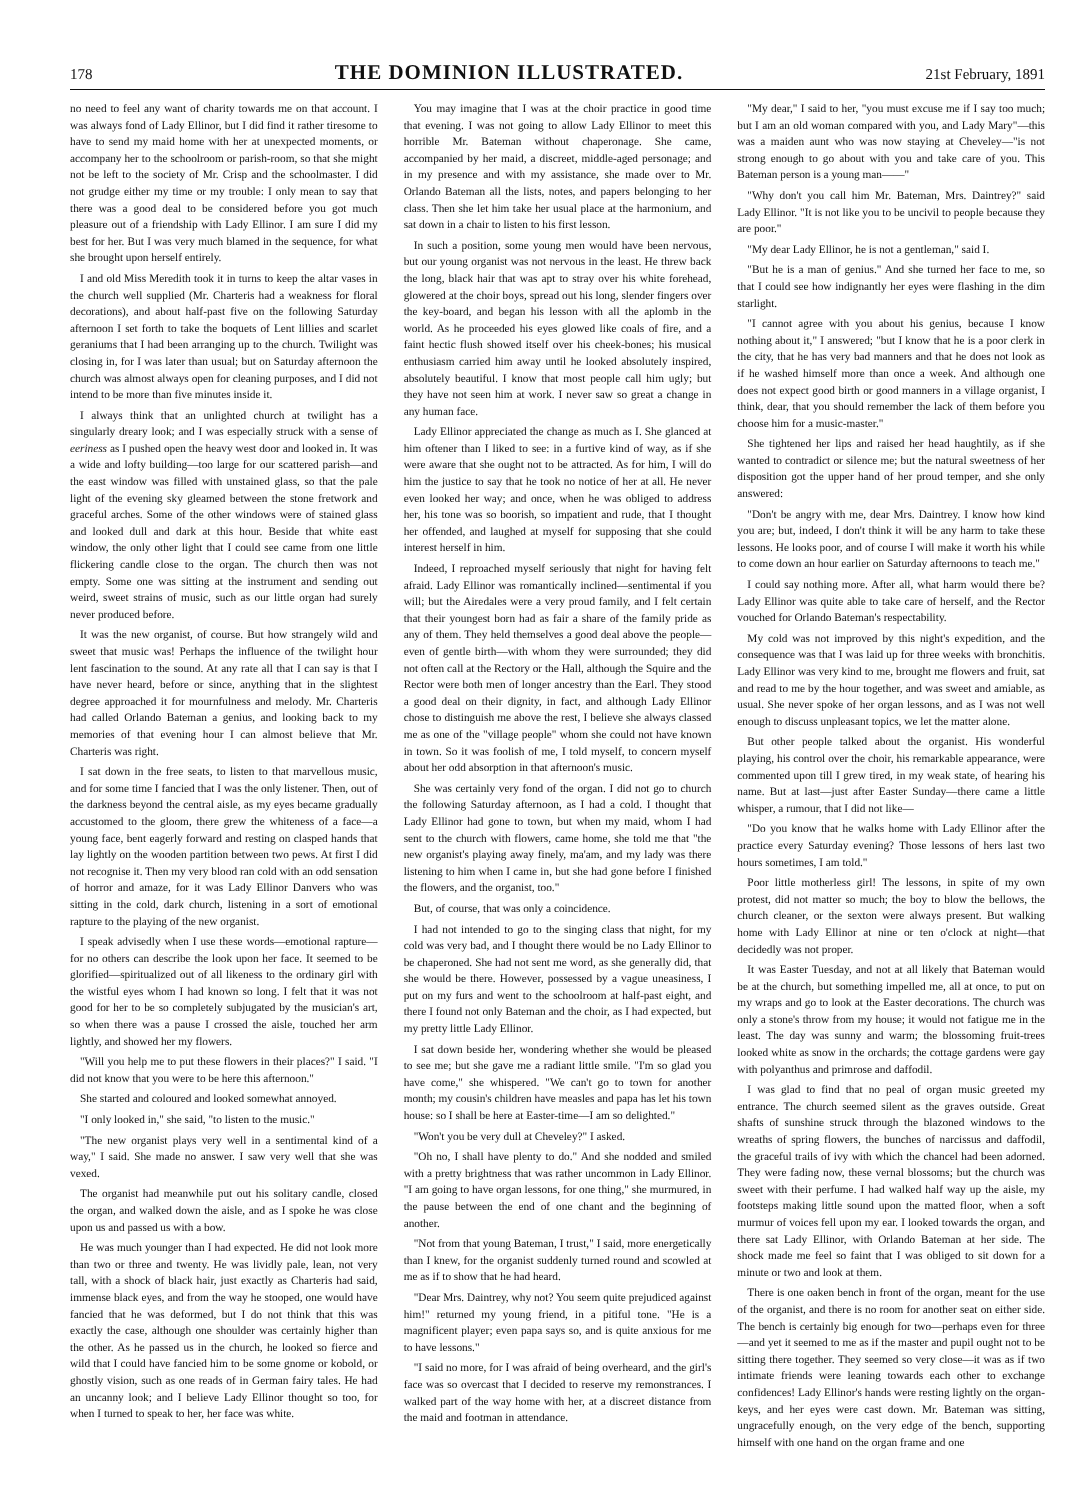178 THE DOMINION ILLUSTRATED. 21st February, 1891
no need to feel any want of charity towards me on that account. I was always fond of Lady Ellinor, but I did find it rather tiresome to have to send my maid home with her at unexpected moments, or accompany her to the schoolroom or parish-room, so that she might not be left to the society of Mr. Crisp and the schoolmaster. I did not grudge either my time or my trouble: I only mean to say that there was a good deal to be considered before you got much pleasure out of a friendship with Lady Ellinor. I am sure I did my best for her. But I was very much blamed in the sequence, for what she brought upon herself entirely.
I and old Miss Meredith took it in turns to keep the altar vases in the church well supplied (Mr. Charteris had a weakness for floral decorations), and about half-past five on the following Saturday afternoon I set forth to take the boquets of Lent lillies and scarlet geraniums that I had been arranging up to the church. Twilight was closing in, for I was later than usual; but on Saturday afternoon the church was almost always open for cleaning purposes, and I did not intend to be more than five minutes inside it.
I always think that an unlighted church at twilight has a singularly dreary look; and I was especially struck with a sense of eeriness as I pushed open the heavy west door and looked in. It was a wide and lofty building—too large for our scattered parish—and the east window was filled with unstained glass, so that the pale light of the evening sky gleamed between the stone fretwork and graceful arches. Some of the other windows were of stained glass and looked dull and dark at this hour. Beside that white east window, the only other light that I could see came from one little flickering candle close to the organ. The church then was not empty. Some one was sitting at the instrument and sending out weird, sweet strains of music, such as our little organ had surely never produced before.
It was the new organist, of course. But how strangely wild and sweet that music was! Perhaps the influence of the twilight hour lent fascination to the sound. At any rate all that I can say is that I have never heard, before or since, anything that in the slightest degree approached it for mournfulness and melody. Mr. Charteris had called Orlando Bateman a genius, and looking back to my memories of that evening hour I can almost believe that Mr. Charteris was right.
I sat down in the free seats, to listen to that marvellous music, and for some time I fancied that I was the only listener. Then, out of the darkness beyond the central aisle, as my eyes became gradually accustomed to the gloom, there grew the whiteness of a face—a young face, bent eagerly forward and resting on clasped hands that lay lightly on the wooden partition between two pews. At first I did not recognise it. Then my very blood ran cold with an odd sensation of horror and amaze, for it was Lady Ellinor Danvers who was sitting in the cold, dark church, listening in a sort of emotional rapture to the playing of the new organist.
I speak advisedly when I use these words—emotional rapture—for no others can describe the look upon her face. It seemed to be glorified—spiritualized out of all likeness to the ordinary girl with the wistful eyes whom I had known so long. I felt that it was not good for her to be so completely subjugated by the musician's art, so when there was a pause I crossed the aisle, touched her arm lightly, and showed her my flowers.
"Will you help me to put these flowers in their places?" I said. "I did not know that you were to be here this afternoon."
She started and coloured and looked somewhat annoyed.
"I only looked in," she said, "to listen to the music."
"The new organist plays very well in a sentimental kind of a way," I said. She made no answer. I saw very well that she was vexed.
The organist had meanwhile put out his solitary candle, closed the organ, and walked down the aisle, and as I spoke he was close upon us and passed us with a bow.
He was much younger than I had expected. He did not look more than two or three and twenty. He was lividly pale, lean, not very tall, with a shock of black hair, just exactly as Charteris had said, immense black eyes, and from the way he stooped, one would have fancied that he was deformed, but I do not think that this was exactly the case, although one shoulder was certainly higher than the other. As he passed us in the church, he looked so fierce and wild that I could have fancied him to be some gnome or kobold, or ghostly vision, such as one reads of in German fairy tales. He had an uncanny look; and I believe Lady Ellinor thought so too, for when I turned to speak to her, her face was white.
You may imagine that I was at the choir practice in good time that evening. I was not going to allow Lady Ellinor to meet this horrible Mr. Bateman without chaperonage. She came, accompanied by her maid, a discreet, middle-aged personage; and in my presence and with my assistance, she made over to Mr. Orlando Bateman all the lists, notes, and papers belonging to her class. Then she let him take her usual place at the harmonium, and sat down in a chair to listen to his first lesson.
In such a position, some young men would have been nervous, but our young organist was not nervous in the least. He threw back the long, black hair that was apt to stray over his white forehead, glowered at the choir boys, spread out his long, slender fingers over the key-board, and began his lesson with all the aplomb in the world. As he proceeded his eyes glowed like coals of fire, and a faint hectic flush showed itself over his cheek-bones; his musical enthusiasm carried him away until he looked absolutely inspired, absolutely beautiful. I know that most people call him ugly; but they have not seen him at work. I never saw so great a change in any human face.
Lady Ellinor appreciated the change as much as I. She glanced at him oftener than I liked to see: in a furtive kind of way, as if she were aware that she ought not to be attracted. As for him, I will do him the justice to say that he took no notice of her at all. He never even looked her way; and once, when he was obliged to address her, his tone was so boorish, so impatient and rude, that I thought her offended, and laughed at myself for supposing that she could interest herself in him.
Indeed, I reproached myself seriously that night for having felt afraid. Lady Ellinor was romantically inclined—sentimental if you will; but the Airedales were a very proud family, and I felt certain that their youngest born had as fair a share of the family pride as any of them. They held themselves a good deal above the people—even of gentle birth—with whom they were surrounded; they did not often call at the Rectory or the Hall, although the Squire and the Rector were both men of longer ancestry than the Earl. They stood a good deal on their dignity, in fact, and although Lady Ellinor chose to distinguish me above the rest, I believe she always classed me as one of the "village people" whom she could not have known in town. So it was foolish of me, I told myself, to concern myself about her odd absorption in that afternoon's music.
She was certainly very fond of the organ. I did not go to church the following Saturday afternoon, as I had a cold. I thought that Lady Ellinor had gone to town, but when my maid, whom I had sent to the church with flowers, came home, she told me that "the new organist's playing away finely, ma'am, and my lady was there listening to him when I came in, but she had gone before I finished the flowers, and the organist, too."
But, of course, that was only a coincidence.
I had not intended to go to the singing class that night, for my cold was very bad, and I thought there would be no Lady Ellinor to be chaperoned. She had not sent me word, as she generally did, that she would be there. However, possessed by a vague uneasiness, I put on my furs and went to the schoolroom at half-past eight, and there I found not only Bateman and the choir, as I had expected, but my pretty little Lady Ellinor.
I sat down beside her, wondering whether she would be pleased to see me; but she gave me a radiant little smile. "I'm so glad you have come," she whispered. "We can't go to town for another month; my cousin's children have measles and papa has let his town house: so I shall be here at Easter-time—I am so delighted."
"Won't you be very dull at Cheveley?" I asked.
"Oh no, I shall have plenty to do." And she nodded and smiled with a pretty brightness that was rather uncommon in Lady Ellinor. "I am going to have organ lessons, for one thing," she murmured, in the pause between the end of one chant and the beginning of another.
"Not from that young Bateman, I trust," I said, more energetically than I knew, for the organist suddenly turned round and scowled at me as if to show that he had heard.
"Dear Mrs. Daintrey, why not? You seem quite prejudiced against him!" returned my young friend, in a pitiful tone. "He is a magnificent player; even papa says so, and is quite anxious for me to have lessons."
"I said no more, for I was afraid of being overheard, and the girl's face was so overcast that I decided to reserve my remonstrances. I walked part of the way home with her, at a discreet distance from the maid and footman in attendance.
"My dear," I said to her, "you must excuse me if I say too much; but I am an old woman compared with you, and Lady Mary"—this was a maiden aunt who was now staying at Cheveley—"is not strong enough to go about with you and take care of you. This Bateman person is a young man——"
"Why don't you call him Mr. Bateman, Mrs. Daintrey?" said Lady Ellinor. "It is not like you to be uncivil to people because they are poor."
"My dear Lady Ellinor, he is not a gentleman," said I.
"But he is a man of genius." And she turned her face to me, so that I could see how indignantly her eyes were flashing in the dim starlight.
"I cannot agree with you about his genius, because I know nothing about it," I answered; "but I know that he is a poor clerk in the city, that he has very bad manners and that he does not look as if he washed himself more than once a week. And although one does not expect good birth or good manners in a village organist, I think, dear, that you should remember the lack of them before you choose him for a music-master."
She tightened her lips and raised her head haughtily, as if she wanted to contradict or silence me; but the natural sweetness of her disposition got the upper hand of her proud temper, and she only answered:
"Don't be angry with me, dear Mrs. Daintrey. I know how kind you are; but, indeed, I don't think it will be any harm to take these lessons. He looks poor, and of course I will make it worth his while to come down an hour earlier on Saturday afternoons to teach me."
I could say nothing more. After all, what harm would there be? Lady Ellinor was quite able to take care of herself, and the Rector vouched for Orlando Bateman's respectability.
My cold was not improved by this night's expedition, and the consequence was that I was laid up for three weeks with bronchitis. Lady Ellinor was very kind to me, brought me flowers and fruit, sat and read to me by the hour together, and was sweet and amiable, as usual. She never spoke of her organ lessons, and as I was not well enough to discuss unpleasant topics, we let the matter alone.
But other people talked about the organist. His wonderful playing, his control over the choir, his remarkable appearance, were commented upon till I grew tired, in my weak state, of hearing his name. But at last—just after Easter Sunday—there came a little whisper, a rumour, that I did not like—
"Do you know that he walks home with Lady Ellinor after the practice every Saturday evening? Those lessons of hers last two hours sometimes, I am told."
Poor little motherless girl! The lessons, in spite of my own protest, did not matter so much; the boy to blow the bellows, the church cleaner, or the sexton were always present. But walking home with Lady Ellinor at nine or ten o'clock at night—that decidedly was not proper.
It was Easter Tuesday, and not at all likely that Bateman would be at the church, but something impelled me, all at once, to put on my wraps and go to look at the Easter decorations. The church was only a stone's throw from my house; it would not fatigue me in the least. The day was sunny and warm; the blossoming fruit-trees looked white as snow in the orchards; the cottage gardens were gay with polyanthus and primrose and daffodil.
I was glad to find that no peal of organ music greeted my entrance. The church seemed silent as the graves outside. Great shafts of sunshine struck through the blazoned windows to the wreaths of spring flowers, the bunches of narcissus and daffodil, the graceful trails of ivy with which the chancel had been adorned. They were fading now, these vernal blossoms; but the church was sweet with their perfume. I had walked half way up the aisle, my footsteps making little sound upon the matted floor, when a soft murmur of voices fell upon my ear. I looked towards the organ, and there sat Lady Ellinor, with Orlando Bateman at her side. The shock made me feel so faint that I was obliged to sit down for a minute or two and look at them.
There is one oaken bench in front of the organ, meant for the use of the organist, and there is no room for another seat on either side. The bench is certainly big enough for two—perhaps even for three—and yet it seemed to me as if the master and pupil ought not to be sitting there together. They seemed so very close—it was as if two intimate friends were leaning towards each other to exchange confidences! Lady Ellinor's hands were resting lightly on the organ-keys, and her eyes were cast down. Mr. Bateman was sitting, ungracefully enough, on the very edge of the bench, supporting himself with one hand on the organ frame and one